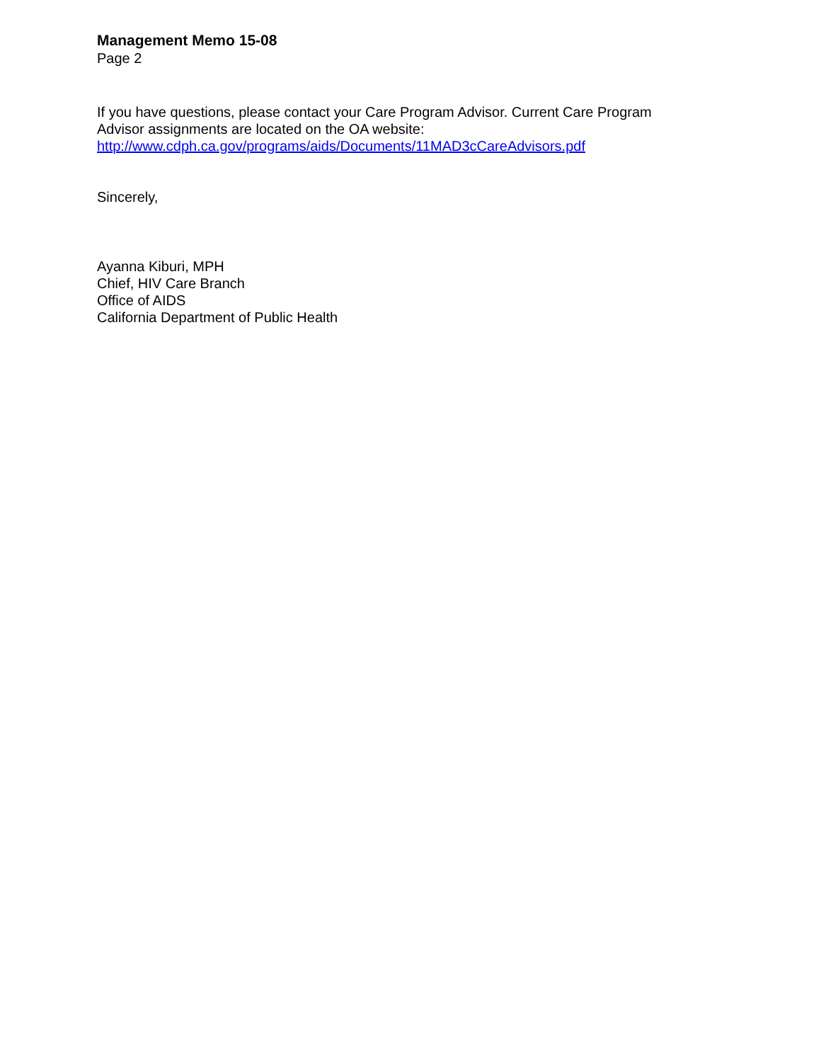Management Memo 15-08
Page 2
If you have questions, please contact your Care Program Advisor. Current Care Program
Advisor assignments are located on the OA website:
http://www.cdph.ca.gov/programs/aids/Documents/11MAD3cCareAdvisors.pdf
Sincerely,
Ayanna Kiburi, MPH
Chief, HIV Care Branch
Office of AIDS
California Department of Public Health